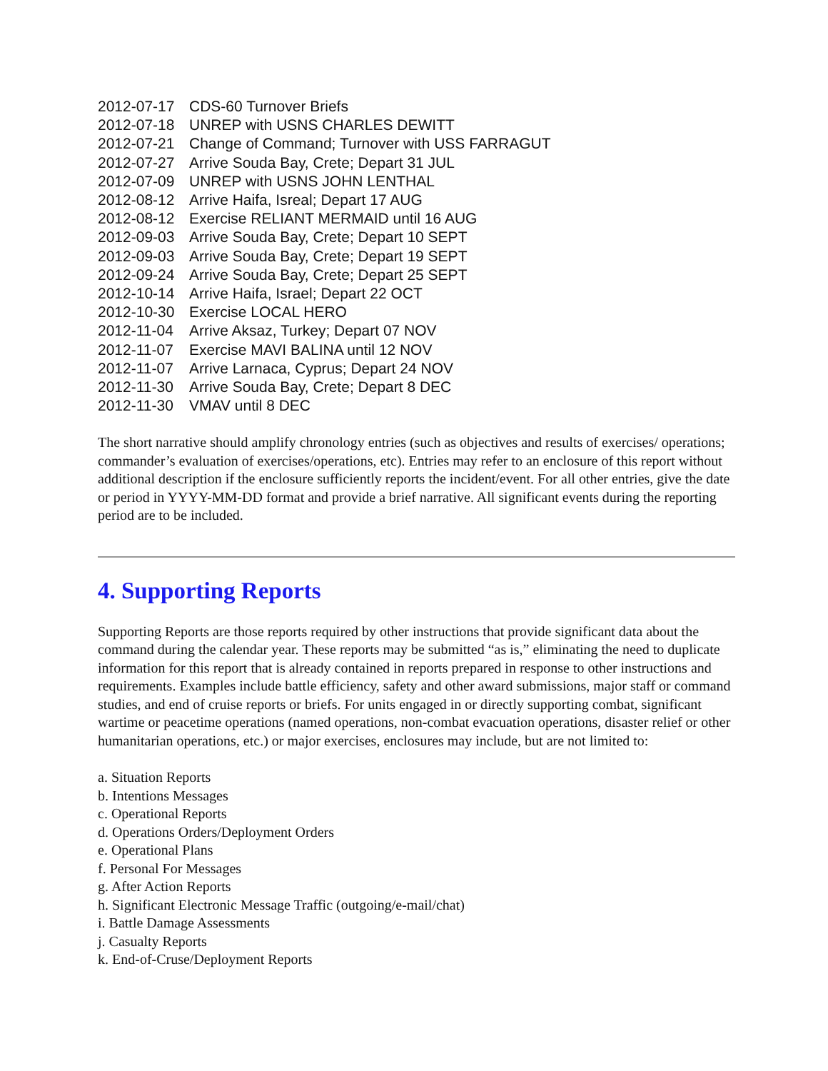2012-07-17 CDS-60 Turnover Briefs
2012-07-18 UNREP with USNS CHARLES DEWITT
2012-07-21 Change of Command; Turnover with USS FARRAGUT
2012-07-27 Arrive Souda Bay, Crete; Depart 31 JUL
2012-07-09 UNREP with USNS JOHN LENTHAL
2012-08-12 Arrive Haifa, Isreal; Depart 17 AUG
2012-08-12 Exercise RELIANT MERMAID until 16 AUG
2012-09-03 Arrive Souda Bay, Crete; Depart 10 SEPT
2012-09-03 Arrive Souda Bay, Crete; Depart 19 SEPT
2012-09-24 Arrive Souda Bay, Crete; Depart 25 SEPT
2012-10-14 Arrive Haifa, Israel; Depart 22 OCT
2012-10-30 Exercise LOCAL HERO
2012-11-04 Arrive Aksaz, Turkey; Depart 07 NOV
2012-11-07 Exercise MAVI BALINA until 12 NOV
2012-11-07 Arrive Larnaca, Cyprus; Depart 24 NOV
2012-11-30 Arrive Souda Bay, Crete; Depart 8 DEC
2012-11-30 VMAV until 8 DEC
The short narrative should amplify chronology entries (such as objectives and results of exercises/ operations; commander’s evaluation of exercises/operations, etc). Entries may refer to an enclosure of this report without additional description if the enclosure sufficiently reports the incident/event. For all other entries, give the date or period in YYYY-MM-DD format and provide a brief narrative. All significant events during the reporting period are to be included.
4. Supporting Reports
Supporting Reports are those reports required by other instructions that provide significant data about the command during the calendar year. These reports may be submitted “as is,” eliminating the need to duplicate information for this report that is already contained in reports prepared in response to other instructions and requirements. Examples include battle efficiency, safety and other award submissions, major staff or command studies, and end of cruise reports or briefs. For units engaged in or directly supporting combat, significant wartime or peacetime operations (named operations, non-combat evacuation operations, disaster relief or other humanitarian operations, etc.) or major exercises, enclosures may include, but are not limited to:
a. Situation Reports
b. Intentions Messages
c. Operational Reports
d. Operations Orders/Deployment Orders
e. Operational Plans
f. Personal For Messages
g. After Action Reports
h. Significant Electronic Message Traffic (outgoing/e-mail/chat)
i. Battle Damage Assessments
j. Casualty Reports
k. End-of-Cruse/Deployment Reports